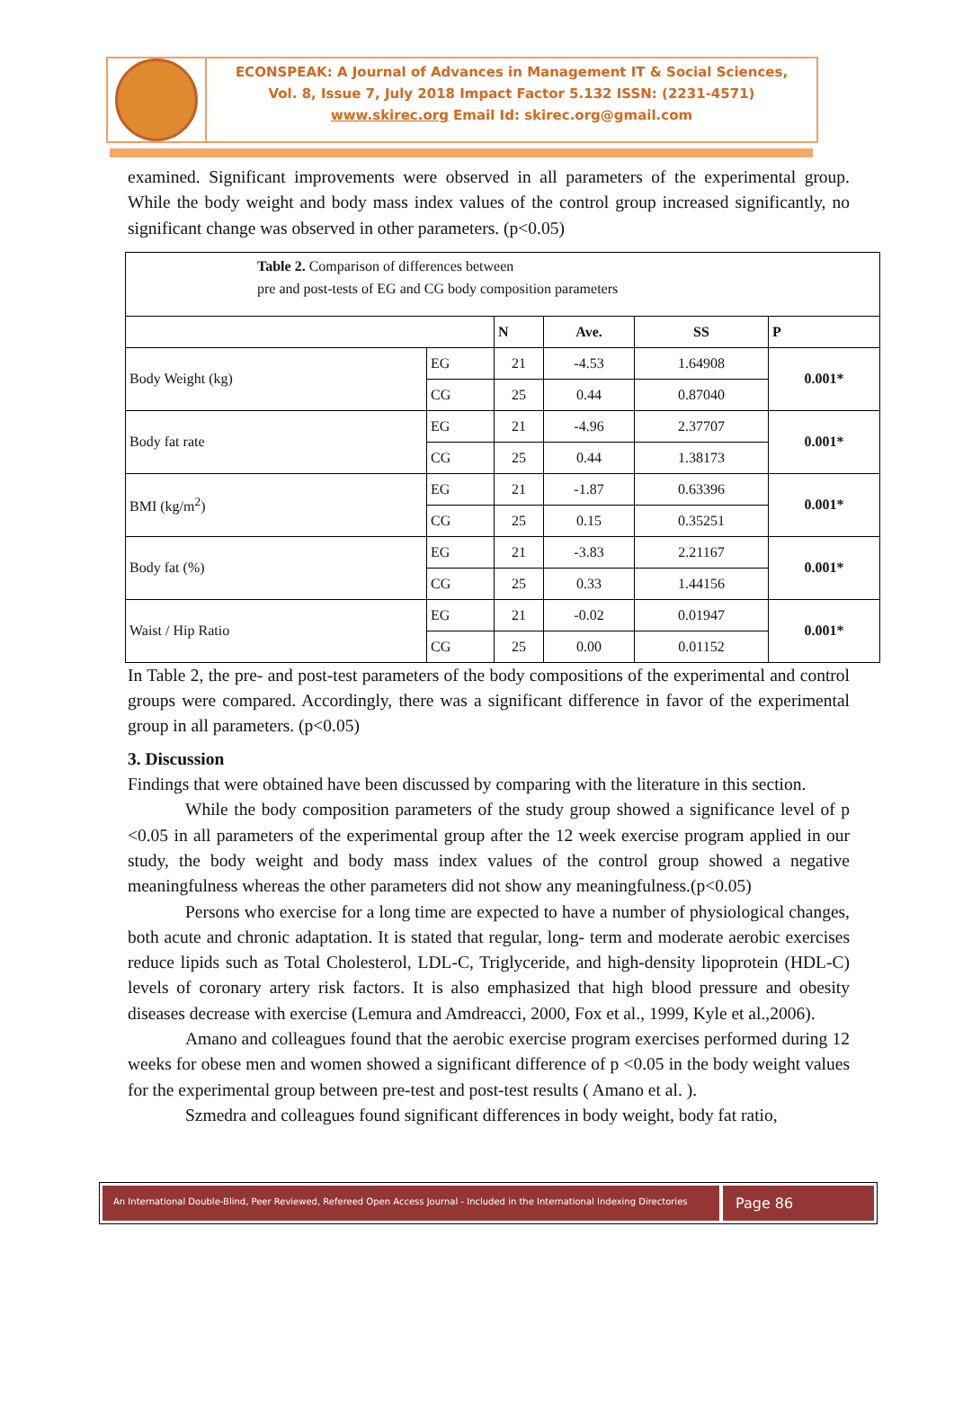ECONSPEAK: A Journal of Advances in Management IT & Social Sciences,
Vol. 8, Issue 7, July 2018 Impact Factor 5.132 ISSN: (2231-4571)
www.skirec.org Email Id: skirec.org@gmail.com
examined. Significant improvements were observed in all parameters of the experimental group. While the body weight and body mass index values of the control group increased significantly, no significant change was observed in other parameters. (p<0.05)
| Table 2. Comparison of differences between pre and post-tests of EG and CG body composition parameters | | | | | |
| | | N | Ave. | SS | P |
| Body Weight (kg) | EG | 21 | -4.53 | 1.64908 | 0.001* |
| | CG | 25 | 0.44 | 0.87040 | |
| Body fat rate | EG | 21 | -4.96 | 2.37707 | 0.001* |
| | CG | 25 | 0.44 | 1.38173 | |
| BMI (kg/m<sup>2</sup>) | EG | 21 | -1.87 | 0.63396 | 0.001* |
| | CG | 25 | 0.15 | 0.35251 | |
| Body fat (%) | EG | 21 | -3.83 | 2.21167 | 0.001* |
| | CG | 25 | 0.33 | 1.44156 | |
| Waist / Hip Ratio | EG | 21 | -0.02 | 0.01947 | 0.001* |
| | CG | 25 | 0.00 | 0.01152 | |
In Table 2, the pre- and post-test parameters of the body compositions of the experimental and control groups were compared. Accordingly, there was a significant difference in favor of the experimental group in all parameters. (p<0.05)
3. Discussion
Findings that were obtained have been discussed by comparing with the literature in this section.
While the body composition parameters of the study group showed a significance level of p <0.05 in all parameters of the experimental group after the 12 week exercise program applied in our study, the body weight and body mass index values of the control group showed a negative meaningfulness whereas the other parameters did not show any meaningfulness.(p<0.05)
Persons who exercise for a long time are expected to have a number of physiological changes, both acute and chronic adaptation. It is stated that regular, long- term and moderate aerobic exercises reduce lipids such as Total Cholesterol, LDL-C, Triglyceride, and high-density lipoprotein (HDL-C) levels of coronary artery risk factors. It is also emphasized that high blood pressure and obesity diseases decrease with exercise (Lemura and Amdreacci, 2000, Fox et al., 1999, Kyle et al.,2006).
Amano and colleagues found that the aerobic exercise program exercises performed during 12 weeks for obese men and women showed a significant difference of p <0.05 in the body weight values for the experimental group between pre-test and post-test results ( Amano et al. ).
Szmedra and colleagues found significant differences in body weight, body fat ratio,
An International Double-Blind, Peer Reviewed, Refereed Open Access Journal - Included in the International Indexing Directories
Page 86